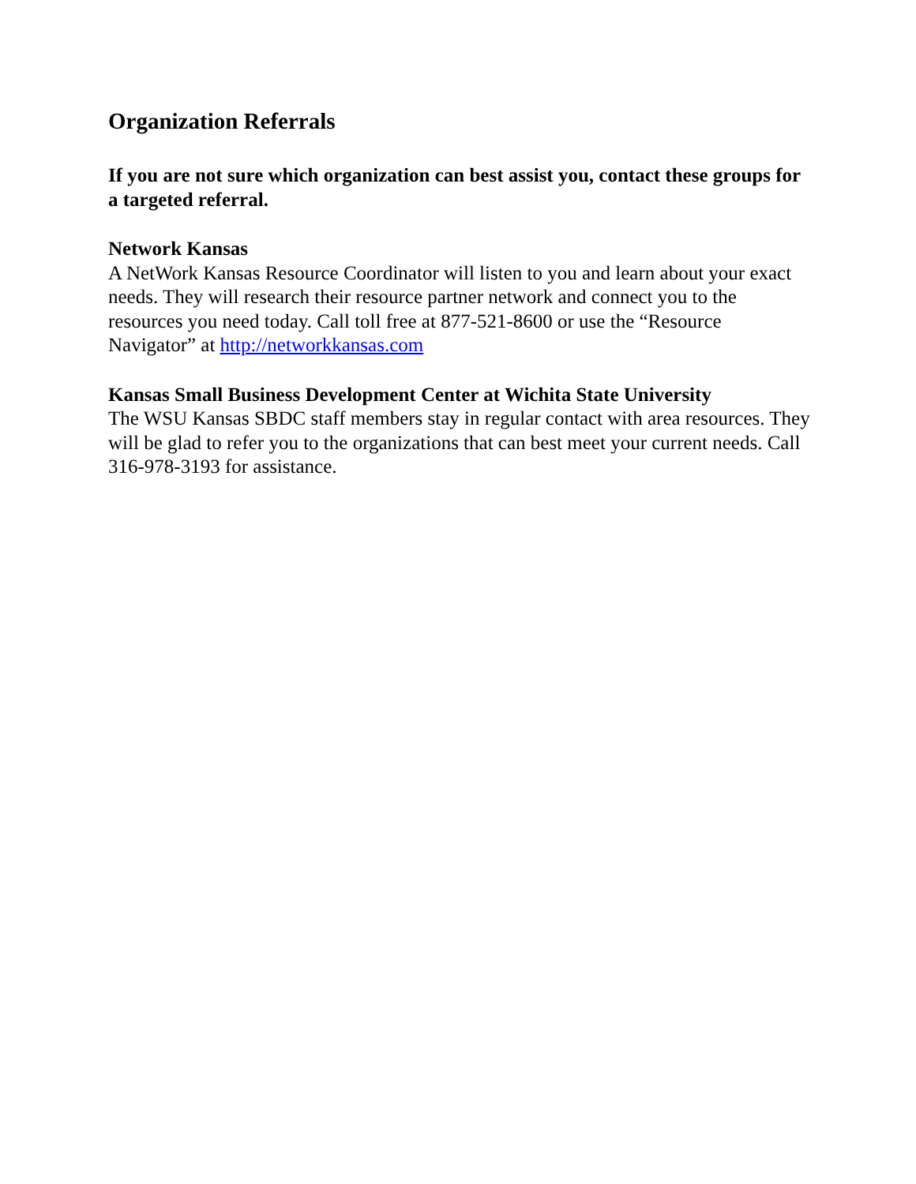Organization Referrals
If you are not sure which organization can best assist you, contact these groups for a targeted referral.
Network Kansas
A NetWork Kansas Resource Coordinator will listen to you and learn about your exact needs. They will research their resource partner network and connect you to the resources you need today. Call toll free at 877-521-8600 or use the “Resource Navigator” at http://networkkansas.com
Kansas Small Business Development Center at Wichita State University
The WSU Kansas SBDC staff members stay in regular contact with area resources. They will be glad to refer you to the organizations that can best meet your current needs. Call 316-978-3193 for assistance.